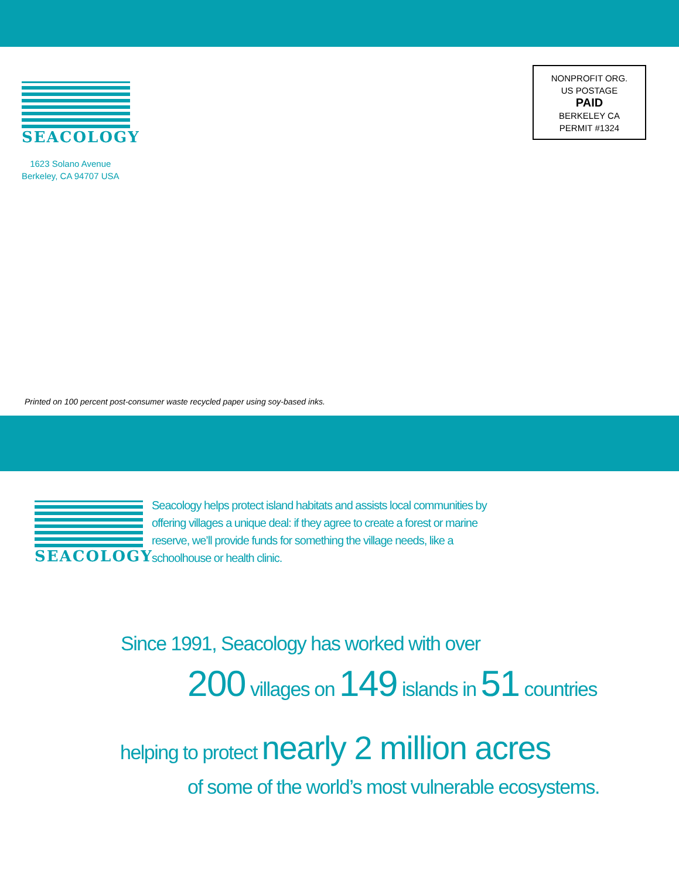NONPROFIT ORG.
US POSTAGE
PAID
BERKELEY CA
PERMIT #1324
SEACOLOGY
1623 Solano Avenue
Berkeley, CA 94707 USA
Printed on 100 percent post-consumer waste recycled paper using soy-based inks.
SEACOLOGY
Seacology helps protect island habitats and assists local communities by offering villages a unique deal: if they agree to create a forest or marine reserve, we’ll provide funds for something the village needs, like a schoolhouse or health clinic.
Since 1991, Seacology has worked with over
200 villages on 149 islands in 51 countries
helping to protect nearly 2 million acres
of some of the world’s most vulnerable ecosystems.